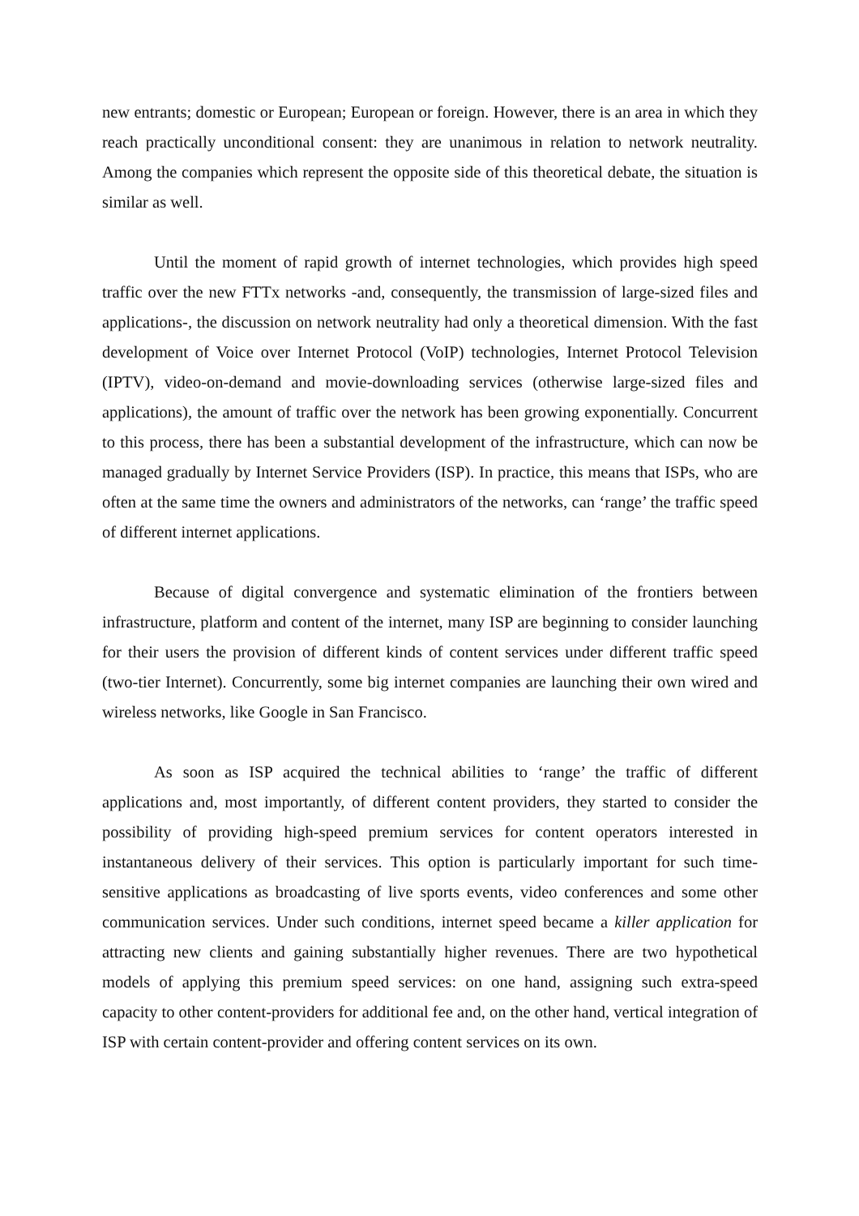new entrants; domestic or European; European or foreign. However, there is an area in which they reach practically unconditional consent: they are unanimous in relation to network neutrality. Among the companies which represent the opposite side of this theoretical debate, the situation is similar as well.
Until the moment of rapid growth of internet technologies, which provides high speed traffic over the new FTTx networks -and, consequently, the transmission of large-sized files and applications-, the discussion on network neutrality had only a theoretical dimension. With the fast development of Voice over Internet Protocol (VoIP) technologies, Internet Protocol Television (IPTV), video-on-demand and movie-downloading services (otherwise large-sized files and applications), the amount of traffic over the network has been growing exponentially. Concurrent to this process, there has been a substantial development of the infrastructure, which can now be managed gradually by Internet Service Providers (ISP). In practice, this means that ISPs, who are often at the same time the owners and administrators of the networks, can ‘range’ the traffic speed of different internet applications.
Because of digital convergence and systematic elimination of the frontiers between infrastructure, platform and content of the internet, many ISP are beginning to consider launching for their users the provision of different kinds of content services under different traffic speed (two-tier Internet). Concurrently, some big internet companies are launching their own wired and wireless networks, like Google in San Francisco.
As soon as ISP acquired the technical abilities to ‘range’ the traffic of different applications and, most importantly, of different content providers, they started to consider the possibility of providing high-speed premium services for content operators interested in instantaneous delivery of their services. This option is particularly important for such time-sensitive applications as broadcasting of live sports events, video conferences and some other communication services. Under such conditions, internet speed became a killer application for attracting new clients and gaining substantially higher revenues. There are two hypothetical models of applying this premium speed services: on one hand, assigning such extra-speed capacity to other content-providers for additional fee and, on the other hand, vertical integration of ISP with certain content-provider and offering content services on its own.